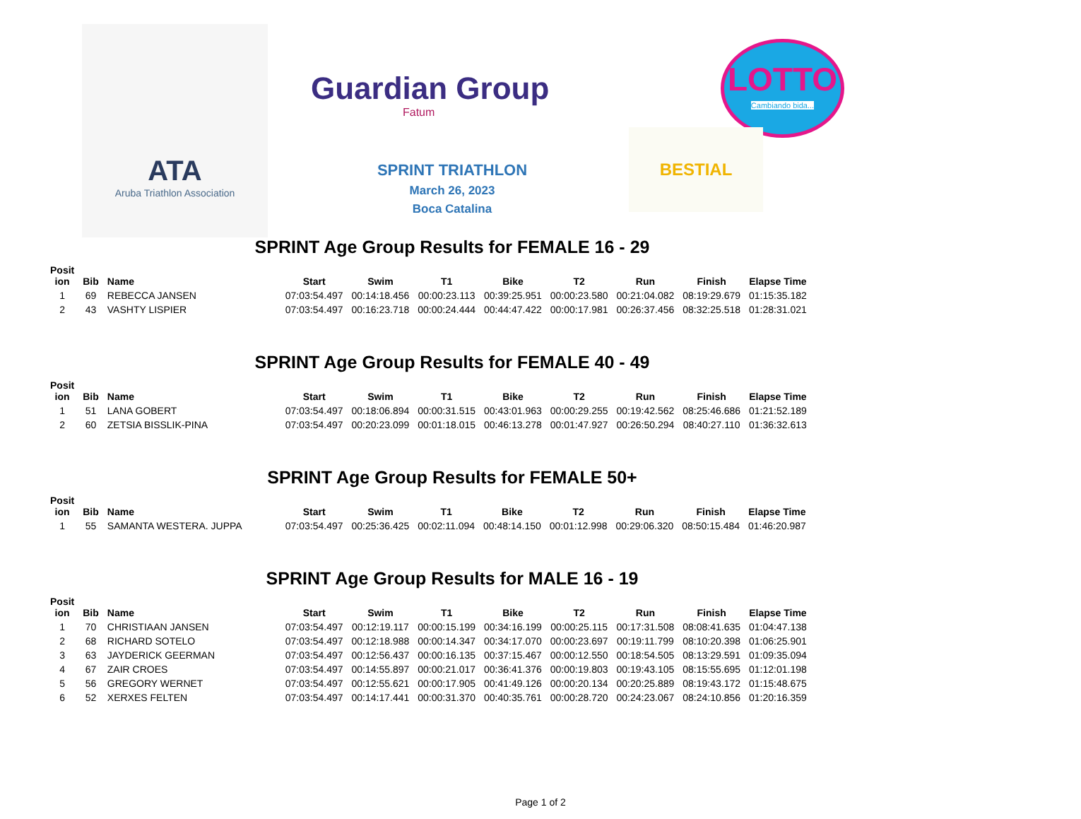ATA
Aruba Triathlon Association
Guardian Group
Fatum
LOTTO
Cambiando bida...
BESTIAL
SPRINT TRIATHLON
March 26, 2023
Boca Catalina
SPRINT Age Group Results for FEMALE 16 - 29
| Posit ion | Bib | Name | Start | Swim | T1 | Bike | T2 | Run | Finish | Elapse Time |
| --- | --- | --- | --- | --- | --- | --- | --- | --- | --- | --- |
| 1 | 69 | REBECCA JANSEN | 07:03:54.497 | 00:14:18.456 | 00:00:23.113 | 00:39:25.951 | 00:00:23.580 | 00:21:04.082 | 08:19:29.679 | 01:15:35.182 |
| 2 | 43 | VASHTY LISPIER | 07:03:54.497 | 00:16:23.718 | 00:00:24.444 | 00:44:47.422 | 00:00:17.981 | 00:26:37.456 | 08:32:25.518 | 01:28:31.021 |
SPRINT Age Group Results for FEMALE 40 - 49
| Posit ion | Bib | Name | Start | Swim | T1 | Bike | T2 | Run | Finish | Elapse Time |
| --- | --- | --- | --- | --- | --- | --- | --- | --- | --- | --- |
| 1 | 51 | LANA GOBERT | 07:03:54.497 | 00:18:06.894 | 00:00:31.515 | 00:43:01.963 | 00:00:29.255 | 00:19:42.562 | 08:25:46.686 | 01:21:52.189 |
| 2 | 60 | ZETSIA BISSLIK-PINA | 07:03:54.497 | 00:20:23.099 | 00:01:18.015 | 00:46:13.278 | 00:01:47.927 | 00:26:50.294 | 08:40:27.110 | 01:36:32.613 |
SPRINT Age Group Results for FEMALE 50+
| Posit ion | Bib | Name | Start | Swim | T1 | Bike | T2 | Run | Finish | Elapse Time |
| --- | --- | --- | --- | --- | --- | --- | --- | --- | --- | --- |
| 1 | 55 | SAMANTA WESTERA. JUPPA | 07:03:54.497 | 00:25:36.425 | 00:02:11.094 | 00:48:14.150 | 00:01:12.998 | 00:29:06.320 | 08:50:15.484 | 01:46:20.987 |
SPRINT Age Group Results for MALE 16 - 19
| Posit ion | Bib | Name | Start | Swim | T1 | Bike | T2 | Run | Finish | Elapse Time |
| --- | --- | --- | --- | --- | --- | --- | --- | --- | --- | --- |
| 1 | 70 | CHRISTIAAN JANSEN | 07:03:54.497 | 00:12:19.117 | 00:00:15.199 | 00:34:16.199 | 00:00:25.115 | 00:17:31.508 | 08:08:41.635 | 01:04:47.138 |
| 2 | 68 | RICHARD SOTELO | 07:03:54.497 | 00:12:18.988 | 00:00:14.347 | 00:34:17.070 | 00:00:23.697 | 00:19:11.799 | 08:10:20.398 | 01:06:25.901 |
| 3 | 63 | JAYDERICK GEERMAN | 07:03:54.497 | 00:12:56.437 | 00:00:16.135 | 00:37:15.467 | 00:00:12.550 | 00:18:54.505 | 08:13:29.591 | 01:09:35.094 |
| 4 | 67 | ZAIR CROES | 07:03:54.497 | 00:14:55.897 | 00:00:21.017 | 00:36:41.376 | 00:00:19.803 | 00:19:43.105 | 08:15:55.695 | 01:12:01.198 |
| 5 | 56 | GREGORY WERNET | 07:03:54.497 | 00:12:55.621 | 00:00:17.905 | 00:41:49.126 | 00:00:20.134 | 00:20:25.889 | 08:19:43.172 | 01:15:48.675 |
| 6 | 52 | XERXES FELTEN | 07:03:54.497 | 00:14:17.441 | 00:00:31.370 | 00:40:35.761 | 00:00:28.720 | 00:24:23.067 | 08:24:10.856 | 01:20:16.359 |
Page 1 of 2